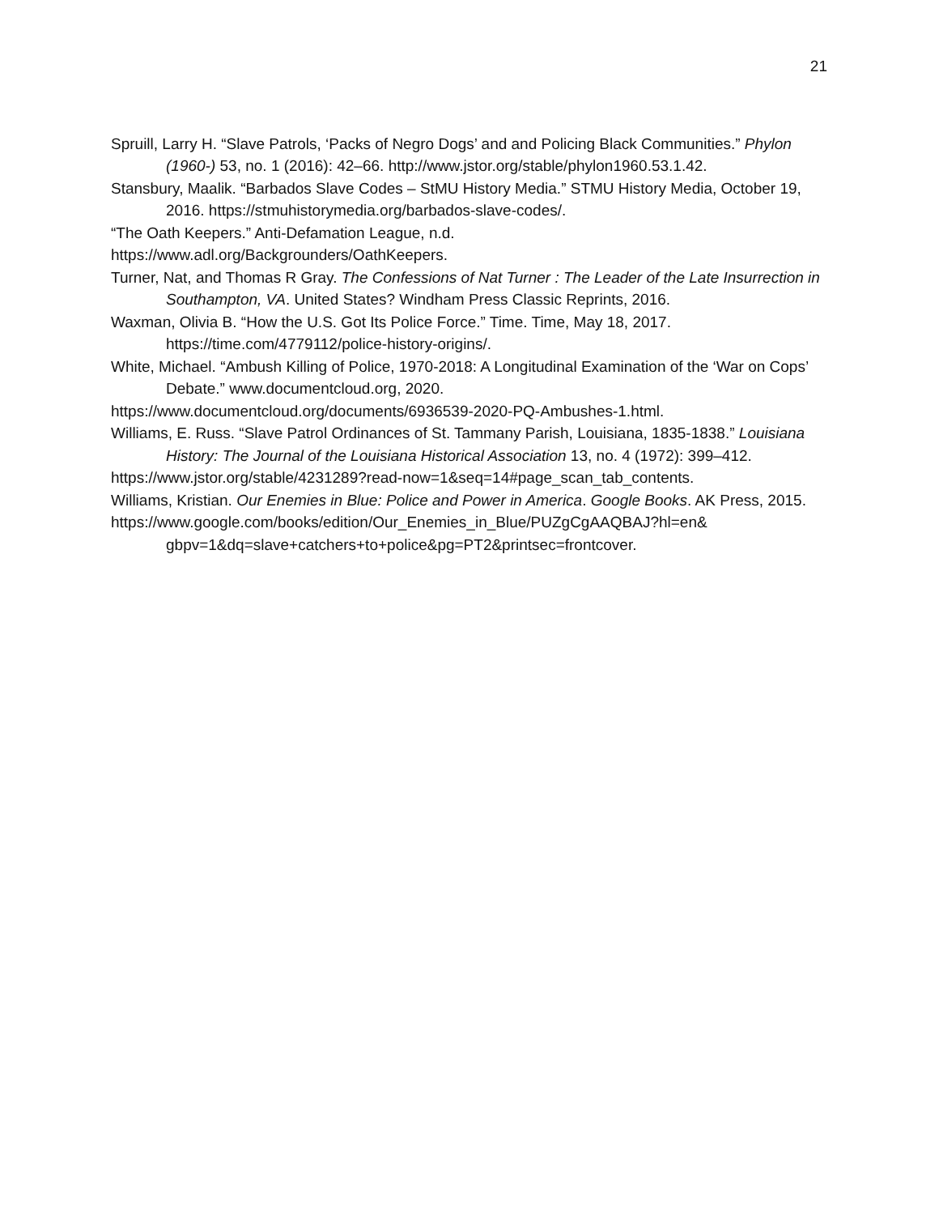21
Spruill, Larry H. “Slave Patrols, ‘Packs of Negro Dogs’ and and Policing Black Communities.” Phylon (1960-) 53, no. 1 (2016): 42–66. http://www.jstor.org/stable/phylon1960.53.1.42.
Stansbury, Maalik. “Barbados Slave Codes – StMU History Media.” STMU History Media, October 19, 2016. https://stmuhistorymedia.org/barbados-slave-codes/.
“The Oath Keepers.” Anti-Defamation League, n.d.
https://www.adl.org/Backgrounders/OathKeepers.
Turner, Nat, and Thomas R Gray. The Confessions of Nat Turner : The Leader of the Late Insurrection in Southampton, VA. United States? Windham Press Classic Reprints, 2016.
Waxman, Olivia B. “How the U.S. Got Its Police Force.” Time. Time, May 18, 2017. https://time.com/4779112/police-history-origins/.
White, Michael. “Ambush Killing of Police, 1970-2018: A Longitudinal Examination of the ‘War on Cops’ Debate.” www.documentcloud.org, 2020.
https://www.documentcloud.org/documents/6936539-2020-PQ-Ambushes-1.html.
Williams, E. Russ. “Slave Patrol Ordinances of St. Tammany Parish, Louisiana, 1835-1838.” Louisiana History: The Journal of the Louisiana Historical Association 13, no. 4 (1972): 399–412.
https://www.jstor.org/stable/4231289?read-now=1&seq=14#page_scan_tab_contents.
Williams, Kristian. Our Enemies in Blue: Police and Power in America. Google Books. AK Press, 2015.
https://www.google.com/books/edition/Our_Enemies_in_Blue/PUZgCgAAQBAJ?hl=en& gbpv=1&dq=slave+catchers+to+police&pg=PT2&printsec=frontcover.